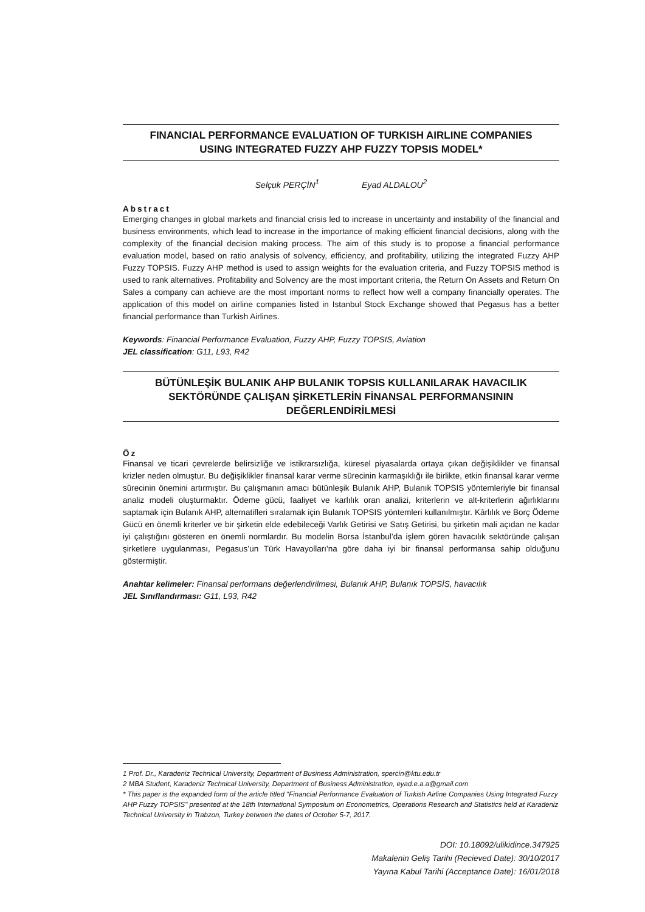FINANCIAL PERFORMANCE EVALUATION OF TURKISH AIRLINE COMPANIES
USING INTEGRATED FUZZY AHP FUZZY TOPSIS MODEL*
Selçuk PERÇİN<sup>1</sup> Eyad ALDALOU<sup>2</sup>
Abstract
Emerging changes in global markets and financial crisis led to increase in uncertainty and instability of the financial and business environments, which lead to increase in the importance of making efficient financial decisions, along with the complexity of the financial decision making process. The aim of this study is to propose a financial performance evaluation model, based on ratio analysis of solvency, efficiency, and profitability, utilizing the integrated Fuzzy AHP Fuzzy TOPSIS. Fuzzy AHP method is used to assign weights for the evaluation criteria, and Fuzzy TOPSIS method is used to rank alternatives. Profitability and Solvency are the most important criteria, the Return On Assets and Return On Sales a company can achieve are the most important norms to reflect how well a company financially operates. The application of this model on airline companies listed in Istanbul Stock Exchange showed that Pegasus has a better financial performance than Turkish Airlines.
Keywords: Financial Performance Evaluation, Fuzzy AHP, Fuzzy TOPSIS, Aviation
JEL classification: G11, L93, R42
BÜTÜNLEŞİK BULANIK AHP BULANIK TOPSIS KULLANILARAK HAVACILIK
SEKTÖRÜNDE ÇALIŞAN ŞİRKETLERİN FİNANSAL PERFORMANSININ
DEĞERLENDİRİLMESİ
Öz
Finansal ve ticari çevrelerde belirsizliğe ve istikrarsızlığa, küresel piyasalarda ortaya çıkan değişiklikler ve finansal krizler neden olmuştur. Bu değişiklikler finansal karar verme sürecinin karmaşıklığı ile birlikte, etkin finansal karar verme sürecinin önemini artırmıştır. Bu çalışmanın amacı bütünleşik Bulanık AHP, Bulanık TOPSIS yöntemleriyle bir finansal analiz modeli oluşturmaktır. Ödeme gücü, faaliyet ve karlılık oran analizi, kriterlerin ve alt-kriterlerin ağırlıklarını saptamak için Bulanık AHP, alternatifleri sıralamak için Bulanık TOPSIS yöntemleri kullanılmıştır. Kârlılık ve Borç Ödeme Gücü en önemli kriterler ve bir şirketin elde edebileceği Varlık Getirisi ve Satış Getirisi, bu şirketin mali açıdan ne kadar iyi çalıştığını gösteren en önemli normlardır. Bu modelin Borsa İstanbul’da işlem gören havacılık sektöründe çalışan şirketlere uygulanması, Pegasus’un Türk Havayolları'na göre daha iyi bir finansal performansa sahip olduğunu göstermiştir.
Anahtar kelimeler: Finansal performans değerlendirilmesi, Bulanık AHP, Bulanık TOPSİS, havacılık
JEL Sınıflandırması: G11, L93, R42
1 Prof. Dr., Karadeniz Technical University, Department of Business Administration, spercin@ktu.edu.tr
2 MBA Student, Karadeniz Technical University, Department of Business Administration, eyad.e.a.a@gmail.com
* This paper is the expanded form of the article titled "Financial Performance Evaluation of Turkish Airline Companies Using Integrated Fuzzy AHP Fuzzy TOPSIS" presented at the 18th International Symposium on Econometrics, Operations Research and Statistics held at Karadeniz Technical University in Trabzon, Turkey between the dates of October 5-7, 2017.
DOI: 10.18092/ulikidince.347925
Makalenin Geliş Tarihi (Recieved Date): 30/10/2017
Yayına Kabul Tarihi (Acceptance Date): 16/01/2018